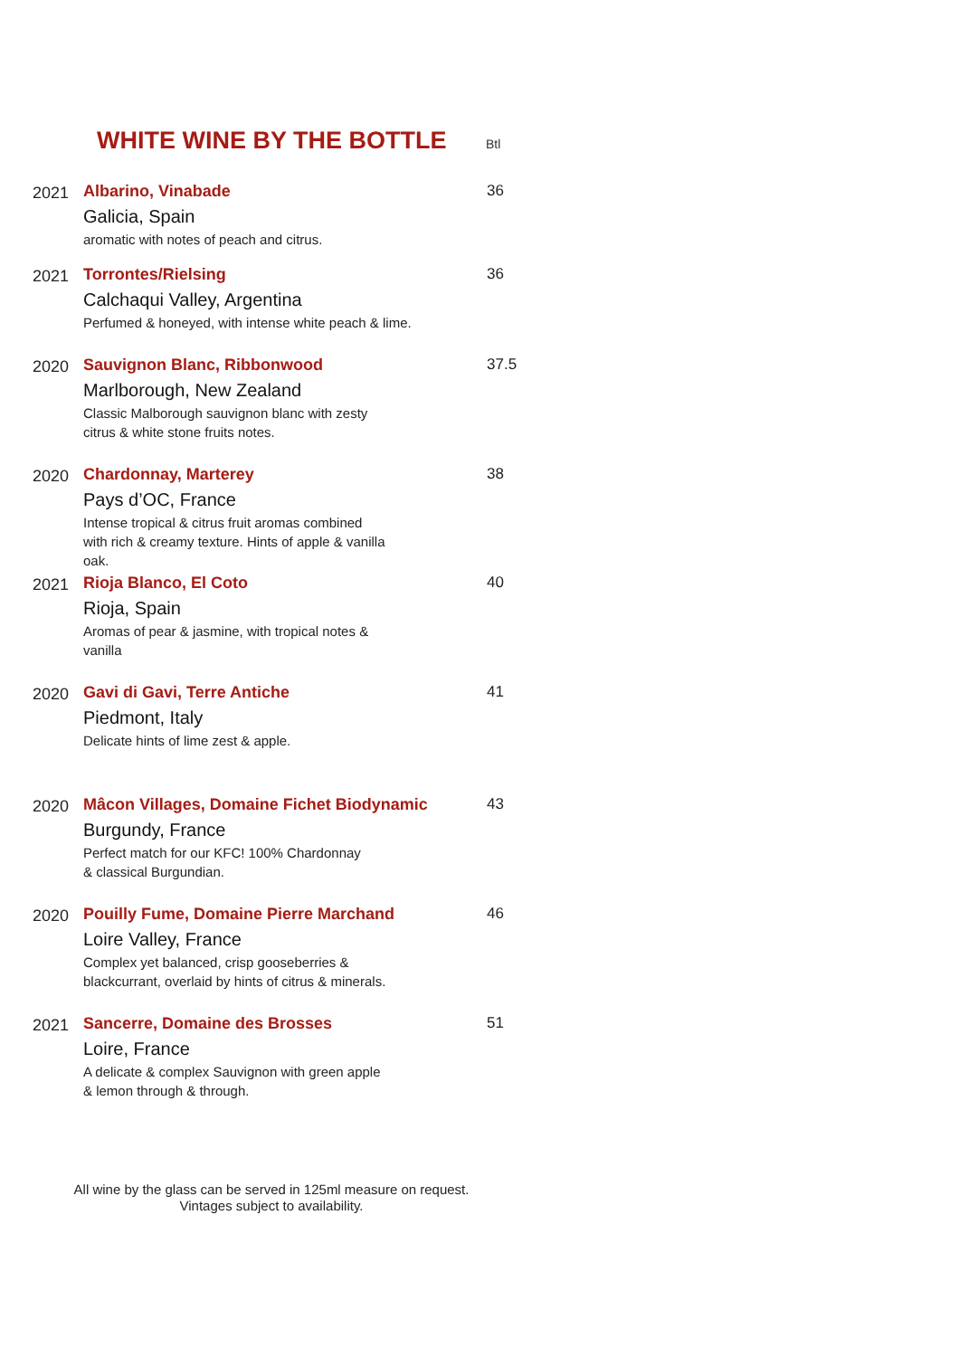WHITE WINE BY THE BOTTLE Btl
2021 Albarino, Vinabade
Galicia, Spain
aromatic with notes of peach and citrus.
36
2021 Torrontes/Rielsing
Calchaqui Valley, Argentina
Perfumed & honeyed, with intense white peach & lime.
36
2020 Sauvignon Blanc, Ribbonwood
Marlborough, New Zealand
Classic Malborough sauvignon blanc with zesty
citrus & white stone fruits notes.
37.5
2020 Chardonnay, Marterey
Pays d’OC, France
Intense tropical & citrus fruit aromas combined
with rich & creamy texture. Hints of apple & vanilla
oak.
38
2021 Rioja Blanco, El Coto
Rioja, Spain
Aromas of pear & jasmine, with tropical notes &
vanilla
40
2020 Gavi di Gavi, Terre Antiche
Piedmont, Italy
Delicate hints of lime zest & apple.
41
2020 Mâcon Villages, Domaine Fichet Biodynamic
Burgundy, France
Perfect match for our KFC! 100% Chardonnay
& classical Burgundian.
43
2020 Pouilly Fume, Domaine Pierre Marchand
Loire Valley, France
Complex yet balanced, crisp gooseberries &
blackcurrant, overlaid by hints of citrus & minerals.
46
2021 Sancerre, Domaine des Brosses
Loire, France
A delicate & complex Sauvignon with green apple
& lemon through & through.
51
All wine by the glass can be served in 125ml measure on request.
Vintages subject to availability.